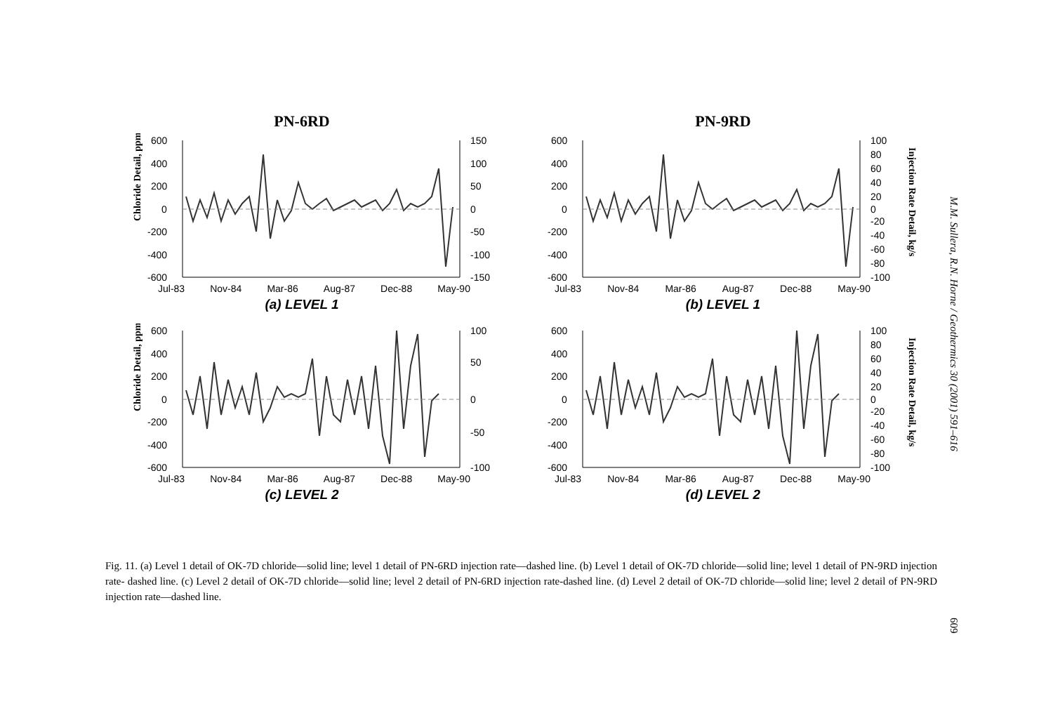PN-6RD
Chloride Detail, ppm
600
400
200
0
-200
-400
-600
150
100
50
0
-50
-100
-150
Jul-83 Nov-84 Mar-86 Aug-87 Dec-88 May-90
(a) LEVEL 1
PN-9RD
600
400
200
0
-200
-400
-600
100
80
60
40
20
0
-20
-40
-60
-80
-100
Injection Rate Detail, kg/s
Jul-83 Nov-84 Mar-86 Aug-87 Dec-88 May-90
(b) LEVEL 1
Chloride Detail, ppm
600
400
200
0
-200
-400
-600
100
50
0
-50
-100
Jul-83 Nov-84 Mar-86 Aug-87 Dec-88 May-90
(c) LEVEL 2
600
400
200
0
-200
-400
-600
100
80
60
40
20
0
-20
-40
-60
-80
-100
Injection Rate Detail, kg/s
Jul-83 Nov-84 Mar-86 Aug-87 Dec-88 May-90
(d) LEVEL 2
Fig. 11. (a) Level 1 detail of OK-7D chloride—solid line; level 1 detail of PN-6RD injection rate—dashed line. (b) Level 1 detail of OK-7D chloride—solid line; level 1 detail of PN-9RD injection rate- dashed line. (c) Level 2 detail of OK-7D chloride—solid line; level 2 detail of PN-6RD injection rate-dashed line. (d) Level 2 detail of OK-7D chloride—solid line; level 2 detail of PN-9RD injection rate—dashed line.
M.M. Sullera, R.N. Horne / Geothermics 30 (2001) 591–616
609